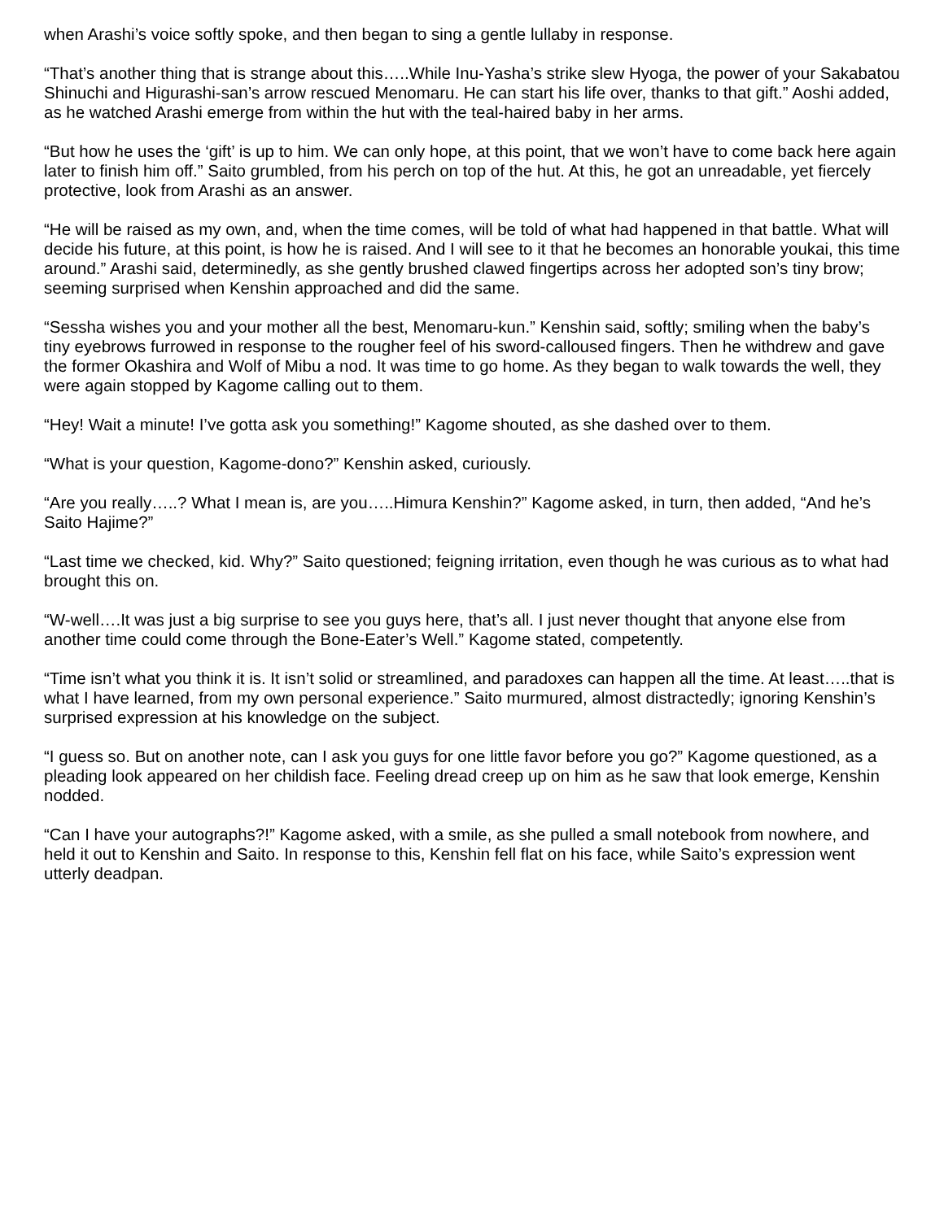when Arashi’s voice softly spoke, and then began to sing a gentle lullaby in response.
“That’s another thing that is strange about this…..While Inu-Yasha’s strike slew Hyoga, the power of your Sakabatou Shinuchi and Higurashi-san’s arrow rescued Menomaru. He can start his life over, thanks to that gift.” Aoshi added, as he watched Arashi emerge from within the hut with the teal-haired baby in her arms.
“But how he uses the ‘gift’ is up to him. We can only hope, at this point, that we won’t have to come back here again later to finish him off.” Saito grumbled, from his perch on top of the hut. At this, he got an unreadable, yet fiercely protective, look from Arashi as an answer.
“He will be raised as my own, and, when the time comes, will be told of what had happened in that battle. What will decide his future, at this point, is how he is raised. And I will see to it that he becomes an honorable youkai, this time around.” Arashi said, determinedly, as she gently brushed clawed fingertips across her adopted son’s tiny brow; seeming surprised when Kenshin approached and did the same.
“Sessha wishes you and your mother all the best, Menomaru-kun.” Kenshin said, softly; smiling when the baby’s tiny eyebrows furrowed in response to the rougher feel of his sword-calloused fingers. Then he withdrew and gave the former Okashira and Wolf of Mibu a nod. It was time to go home. As they began to walk towards the well, they were again stopped by Kagome calling out to them.
“Hey! Wait a minute! I’ve gotta ask you something!” Kagome shouted, as she dashed over to them.
“What is your question, Kagome-dono?” Kenshin asked, curiously.
“Are you really…..? What I mean is, are you…..Himura Kenshin?” Kagome asked, in turn, then added, “And he’s Saito Hajime?”
“Last time we checked, kid. Why?” Saito questioned; feigning irritation, even though he was curious as to what had brought this on.
“W-well….It was just a big surprise to see you guys here, that’s all. I just never thought that anyone else from another time could come through the Bone-Eater’s Well.” Kagome stated, competently.
“Time isn’t what you think it is. It isn’t solid or streamlined, and paradoxes can happen all the time. At least…..that is what I have learned, from my own personal experience.” Saito murmured, almost distractedly; ignoring Kenshin’s surprised expression at his knowledge on the subject.
“I guess so. But on another note, can I ask you guys for one little favor before you go?” Kagome questioned, as a pleading look appeared on her childish face. Feeling dread creep up on him as he saw that look emerge, Kenshin nodded.
“Can I have your autographs?!” Kagome asked, with a smile, as she pulled a small notebook from nowhere, and held it out to Kenshin and Saito. In response to this, Kenshin fell flat on his face, while Saito’s expression went utterly deadpan.